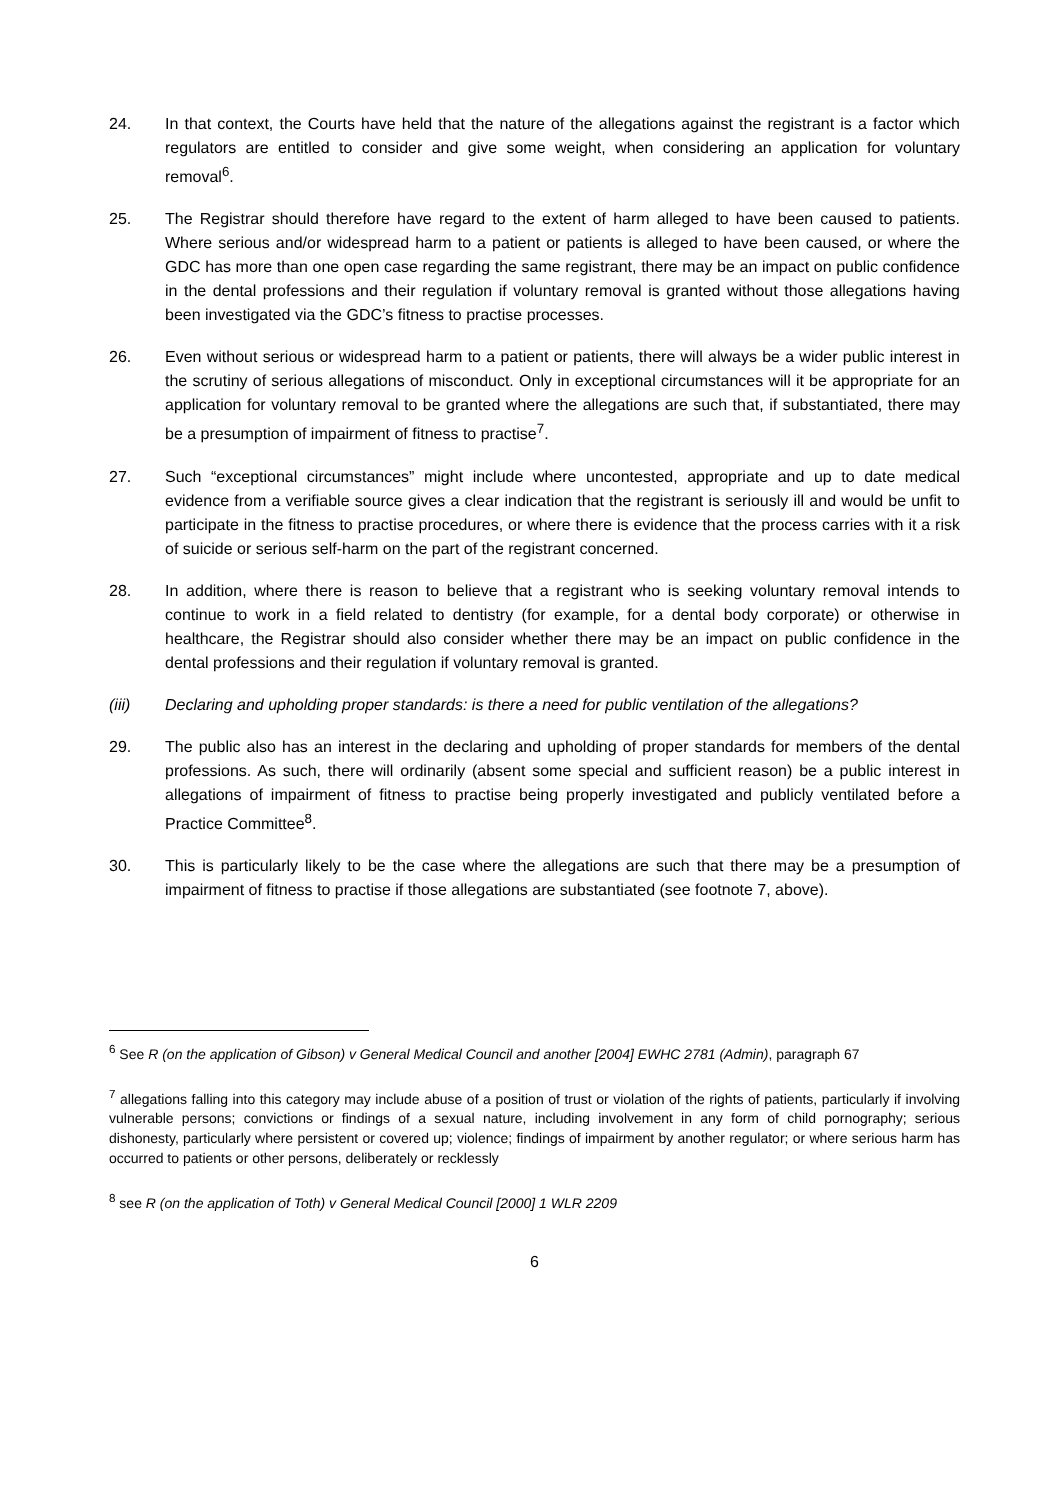24. In that context, the Courts have held that the nature of the allegations against the registrant is a factor which regulators are entitled to consider and give some weight, when considering an application for voluntary removal<sup>6</sup>.
25. The Registrar should therefore have regard to the extent of harm alleged to have been caused to patients. Where serious and/or widespread harm to a patient or patients is alleged to have been caused, or where the GDC has more than one open case regarding the same registrant, there may be an impact on public confidence in the dental professions and their regulation if voluntary removal is granted without those allegations having been investigated via the GDC’s fitness to practise processes.
26. Even without serious or widespread harm to a patient or patients, there will always be a wider public interest in the scrutiny of serious allegations of misconduct. Only in exceptional circumstances will it be appropriate for an application for voluntary removal to be granted where the allegations are such that, if substantiated, there may be a presumption of impairment of fitness to practise<sup>7</sup>.
27. Such “exceptional circumstances” might include where uncontested, appropriate and up to date medical evidence from a verifiable source gives a clear indication that the registrant is seriously ill and would be unfit to participate in the fitness to practise procedures, or where there is evidence that the process carries with it a risk of suicide or serious self-harm on the part of the registrant concerned.
28. In addition, where there is reason to believe that a registrant who is seeking voluntary removal intends to continue to work in a field related to dentistry (for example, for a dental body corporate) or otherwise in healthcare, the Registrar should also consider whether there may be an impact on public confidence in the dental professions and their regulation if voluntary removal is granted.
(iii) Declaring and upholding proper standards: is there a need for public ventilation of the allegations?
29. The public also has an interest in the declaring and upholding of proper standards for members of the dental professions. As such, there will ordinarily (absent some special and sufficient reason) be a public interest in allegations of impairment of fitness to practise being properly investigated and publicly ventilated before a Practice Committee<sup>8</sup>.
30. This is particularly likely to be the case where the allegations are such that there may be a presumption of impairment of fitness to practise if those allegations are substantiated (see footnote 7, above).
<sup>6</sup> See R (on the application of Gibson) v General Medical Council and another [2004] EWHC 2781 (Admin), paragraph 67
<sup>7</sup> allegations falling into this category may include abuse of a position of trust or violation of the rights of patients, particularly if involving vulnerable persons; convictions or findings of a sexual nature, including involvement in any form of child pornography; serious dishonesty, particularly where persistent or covered up; violence; findings of impairment by another regulator; or where serious harm has occurred to patients or other persons, deliberately or recklessly
<sup>8</sup> see R (on the application of Toth) v General Medical Council [2000] 1 WLR 2209
6